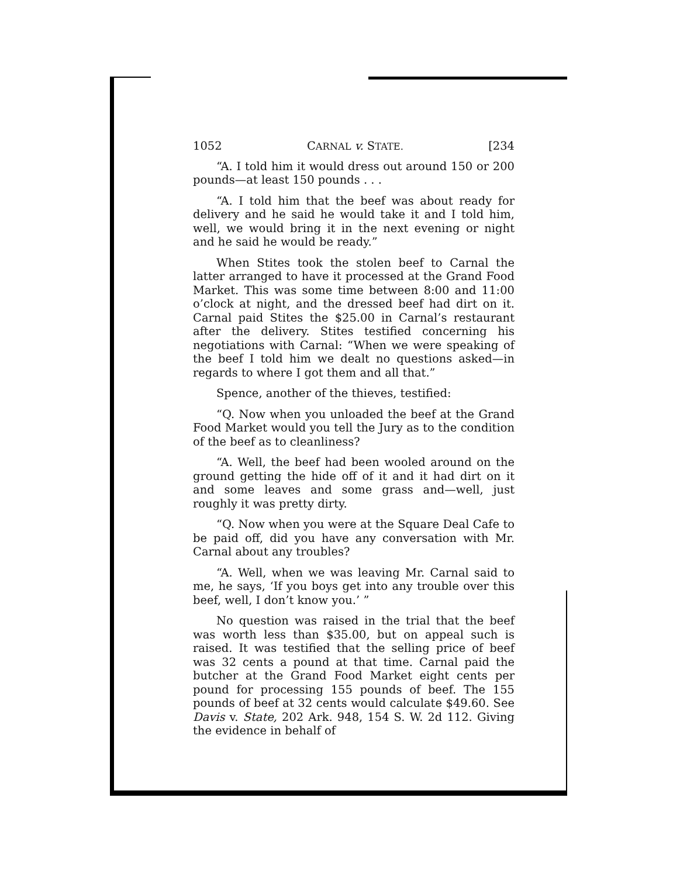1052 CARNAL v. STATE. [234
“A. I told him it would dress out around 150 or 200 pounds—at least 150 pounds . . .
“A. I told him that the beef was about ready for delivery and he said he would take it and I told him, well, we would bring it in the next evening or night and he said he would be ready.”
When Stites took the stolen beef to Carnal the latter arranged to have it processed at the Grand Food Market. This was some time between 8:00 and 11:00 o’clock at night, and the dressed beef had dirt on it. Carnal paid Stites the $25.00 in Carnal’s restaurant after the delivery. Stites testified concerning his negotiations with Carnal: “When we were speaking of the beef I told him we dealt no questions asked—in regards to where I got them and all that.”
Spence, another of the thieves, testified:
“Q. Now when you unloaded the beef at the Grand Food Market would you tell the Jury as to the condition of the beef as to cleanliness?
“A. Well, the beef had been wooled around on the ground getting the hide off of it and it had dirt on it and some leaves and some grass and—well, just roughly it was pretty dirty.
“Q. Now when you were at the Square Deal Cafe to be paid off, did you have any conversation with Mr. Carnal about any troubles?
“A. Well, when we was leaving Mr. Carnal said to me, he says, ‘If you boys get into any trouble over this beef, well, I don’t know you.’ ”
No question was raised in the trial that the beef was worth less than $35.00, but on appeal such is raised. It was testified that the selling price of beef was 32 cents a pound at that time. Carnal paid the butcher at the Grand Food Market eight cents per pound for processing 155 pounds of beef. The 155 pounds of beef at 32 cents would calculate $49.60. See Davis v. State, 202 Ark. 948, 154 S. W. 2d 112. Giving the evidence in behalf of